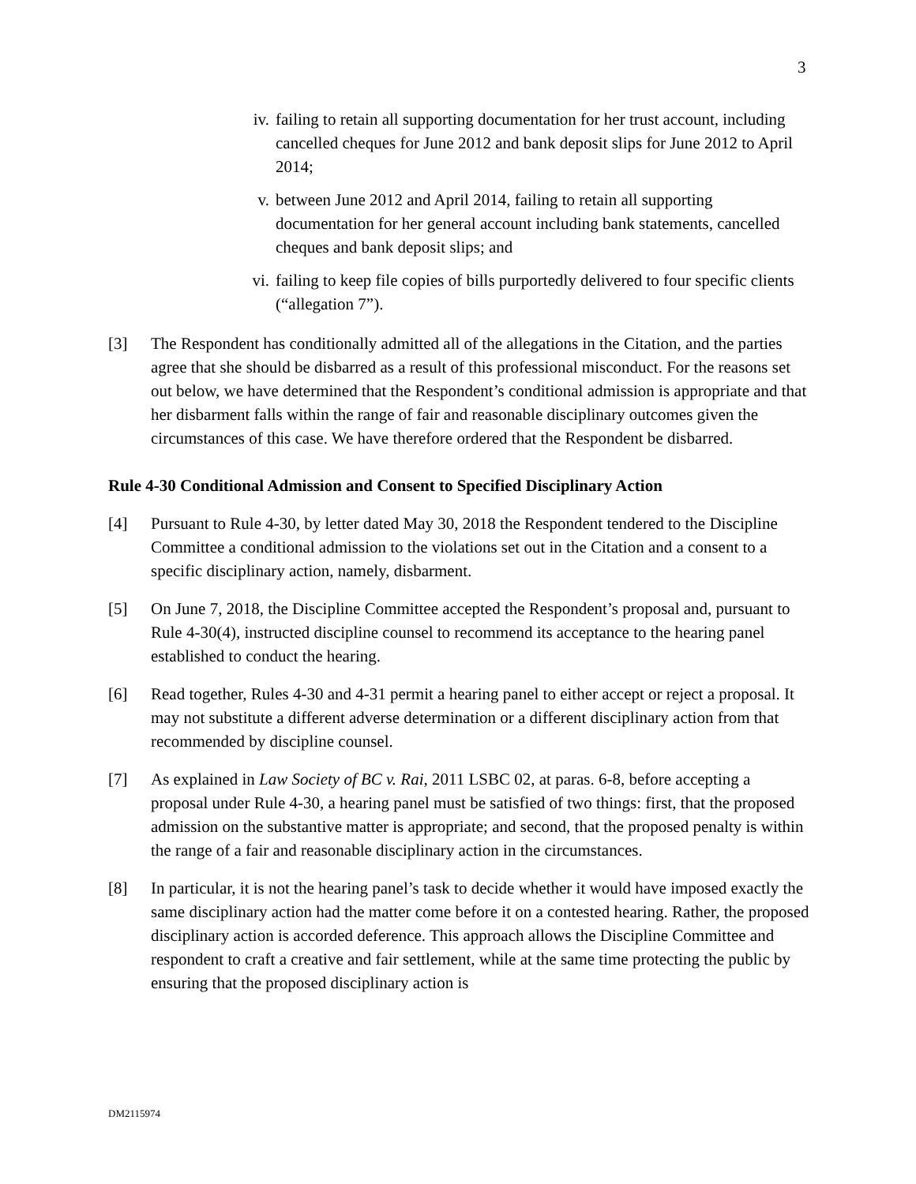3
iv. failing to retain all supporting documentation for her trust account, including cancelled cheques for June 2012 and bank deposit slips for June 2012 to April 2014;
v. between June 2012 and April 2014, failing to retain all supporting documentation for her general account including bank statements, cancelled cheques and bank deposit slips; and
vi. failing to keep file copies of bills purportedly delivered to four specific clients (“allegation 7”).
[3] The Respondent has conditionally admitted all of the allegations in the Citation, and the parties agree that she should be disbarred as a result of this professional misconduct. For the reasons set out below, we have determined that the Respondent’s conditional admission is appropriate and that her disbarment falls within the range of fair and reasonable disciplinary outcomes given the circumstances of this case. We have therefore ordered that the Respondent be disbarred.
Rule 4-30 Conditional Admission and Consent to Specified Disciplinary Action
[4] Pursuant to Rule 4-30, by letter dated May 30, 2018 the Respondent tendered to the Discipline Committee a conditional admission to the violations set out in the Citation and a consent to a specific disciplinary action, namely, disbarment.
[5] On June 7, 2018, the Discipline Committee accepted the Respondent’s proposal and, pursuant to Rule 4-30(4), instructed discipline counsel to recommend its acceptance to the hearing panel established to conduct the hearing.
[6] Read together, Rules 4-30 and 4-31 permit a hearing panel to either accept or reject a proposal. It may not substitute a different adverse determination or a different disciplinary action from that recommended by discipline counsel.
[7] As explained in Law Society of BC v. Rai, 2011 LSBC 02, at paras. 6-8, before accepting a proposal under Rule 4-30, a hearing panel must be satisfied of two things: first, that the proposed admission on the substantive matter is appropriate; and second, that the proposed penalty is within the range of a fair and reasonable disciplinary action in the circumstances.
[8] In particular, it is not the hearing panel’s task to decide whether it would have imposed exactly the same disciplinary action had the matter come before it on a contested hearing. Rather, the proposed disciplinary action is accorded deference. This approach allows the Discipline Committee and respondent to craft a creative and fair settlement, while at the same time protecting the public by ensuring that the proposed disciplinary action is
DM2115974